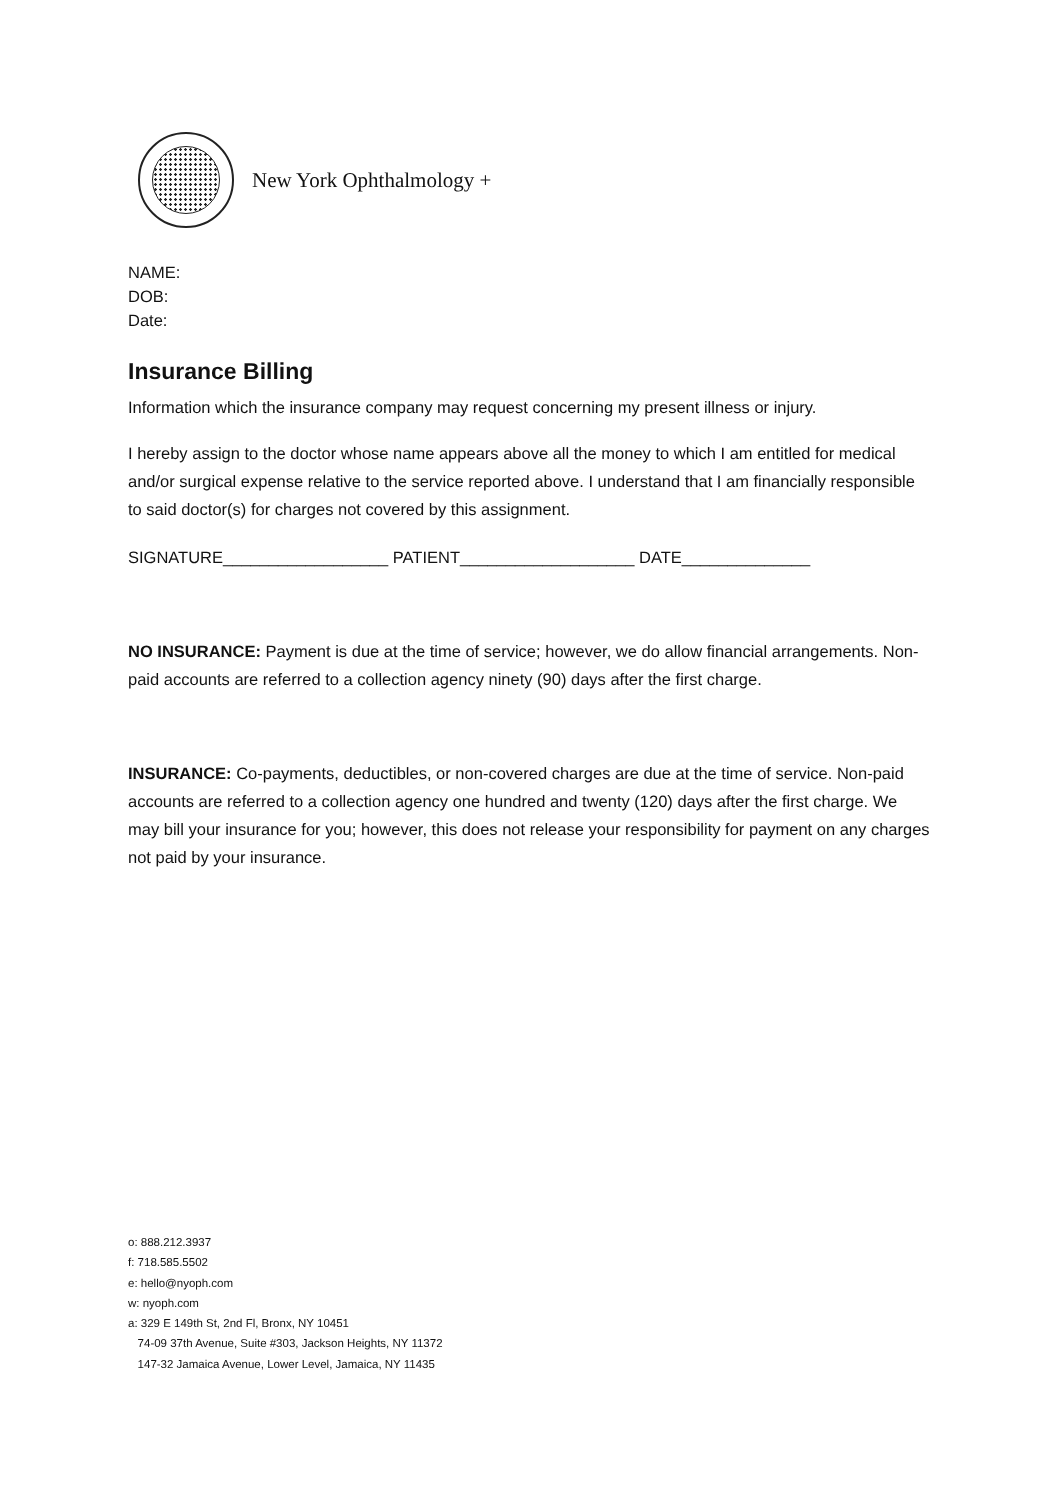New York Ophthalmology +
NAME:
DOB:
Date:
Insurance Billing
Information which the insurance company may request concerning my present illness or injury.
I hereby assign to the doctor whose name appears above all the money to which I am entitled for medical and/or surgical expense relative to the service reported above. I understand that I am financially responsible to said doctor(s) for charges not covered by this assignment.
SIGNATURE__________________ PATIENT___________________ DATE______________
NO INSURANCE: Payment is due at the time of service; however, we do allow financial arrangements. Non-paid accounts are referred to a collection agency ninety (90) days after the first charge.
INSURANCE: Co-payments, deductibles, or non-covered charges are due at the time of service. Non-paid accounts are referred to a collection agency one hundred and twenty (120) days after the first charge. We may bill your insurance for you; however, this does not release your responsibility for payment on any charges not paid by your insurance.
o: 888.212.3937
f: 718.585.5502
e: hello@nyoph.com
w: nyoph.com
a: 329 E 149th St, 2nd Fl, Bronx, NY 10451
74-09 37th Avenue, Suite #303, Jackson Heights, NY 11372
147-32 Jamaica Avenue, Lower Level, Jamaica, NY 11435